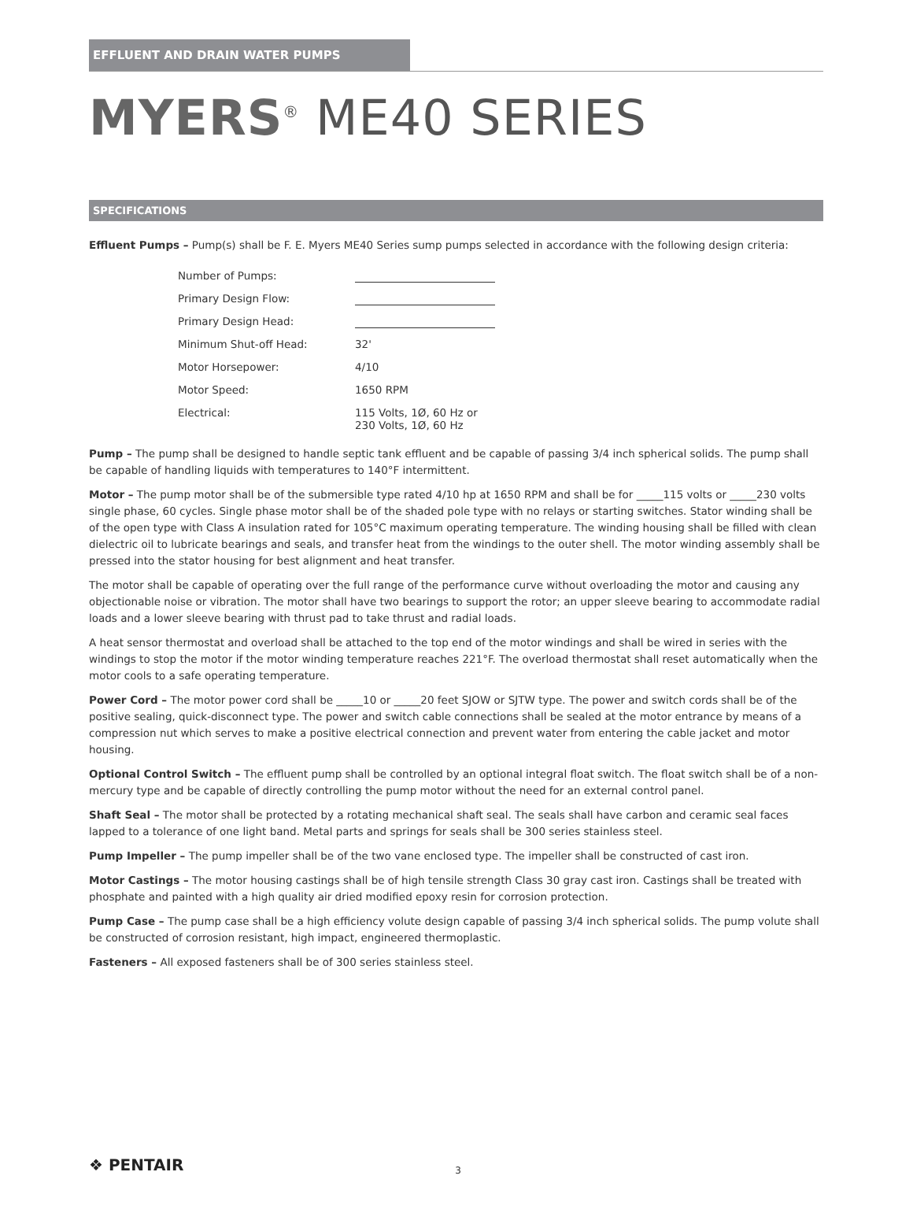EFFLUENT AND DRAIN WATER PUMPS
MYERS<sup>®</sup> ME40 SERIES
SPECIFICATIONS
Effluent Pumps – Pump(s) shall be F. E. Myers ME40 Series sump pumps selected in accordance with the following design criteria:
| Number of Pumps: | |
| Primary Design Flow: | |
| Primary Design Head: | |
| Minimum Shut-off Head: | 32' |
| Motor Horsepower: | 4/10 |
| Motor Speed: | 1650 RPM |
| Electrical: | 115 Volts, 1Ø, 60 Hz or 230 Volts, 1Ø, 60 Hz |
Pump – The pump shall be designed to handle septic tank effluent and be capable of passing 3/4 inch spherical solids. The pump shall be capable of handling liquids with temperatures to 140°F intermittent.
Motor – The pump motor shall be of the submersible type rated 4/10 hp at 1650 RPM and shall be for _____115 volts or _____230 volts single phase, 60 cycles. Single phase motor shall be of the shaded pole type with no relays or starting switches. Stator winding shall be of the open type with Class A insulation rated for 105°C maximum operating temperature. The winding housing shall be filled with clean dielectric oil to lubricate bearings and seals, and transfer heat from the windings to the outer shell. The motor winding assembly shall be pressed into the stator housing for best alignment and heat transfer.
The motor shall be capable of operating over the full range of the performance curve without overloading the motor and causing any objectionable noise or vibration. The motor shall have two bearings to support the rotor; an upper sleeve bearing to accommodate radial loads and a lower sleeve bearing with thrust pad to take thrust and radial loads.
A heat sensor thermostat and overload shall be attached to the top end of the motor windings and shall be wired in series with the windings to stop the motor if the motor winding temperature reaches 221°F. The overload thermostat shall reset automatically when the motor cools to a safe operating temperature.
Power Cord – The motor power cord shall be _____10 or _____20 feet SJOW or SJTW type. The power and switch cords shall be of the positive sealing, quick-disconnect type. The power and switch cable connections shall be sealed at the motor entrance by means of a compression nut which serves to make a positive electrical connection and prevent water from entering the cable jacket and motor housing.
Optional Control Switch – The effluent pump shall be controlled by an optional integral float switch. The float switch shall be of a non-mercury type and be capable of directly controlling the pump motor without the need for an external control panel.
Shaft Seal – The motor shall be protected by a rotating mechanical shaft seal. The seals shall have carbon and ceramic seal faces lapped to a tolerance of one light band. Metal parts and springs for seals shall be 300 series stainless steel.
Pump Impeller – The pump impeller shall be of the two vane enclosed type. The impeller shall be constructed of cast iron.
Motor Castings – The motor housing castings shall be of high tensile strength Class 30 gray cast iron. Castings shall be treated with phosphate and painted with a high quality air dried modified epoxy resin for corrosion protection.
Pump Case – The pump case shall be a high efficiency volute design capable of passing 3/4 inch spherical solids. The pump volute shall be constructed of corrosion resistant, high impact, engineered thermoplastic.
Fasteners – All exposed fasteners shall be of 300 series stainless steel.
❖ PENTAIR 3